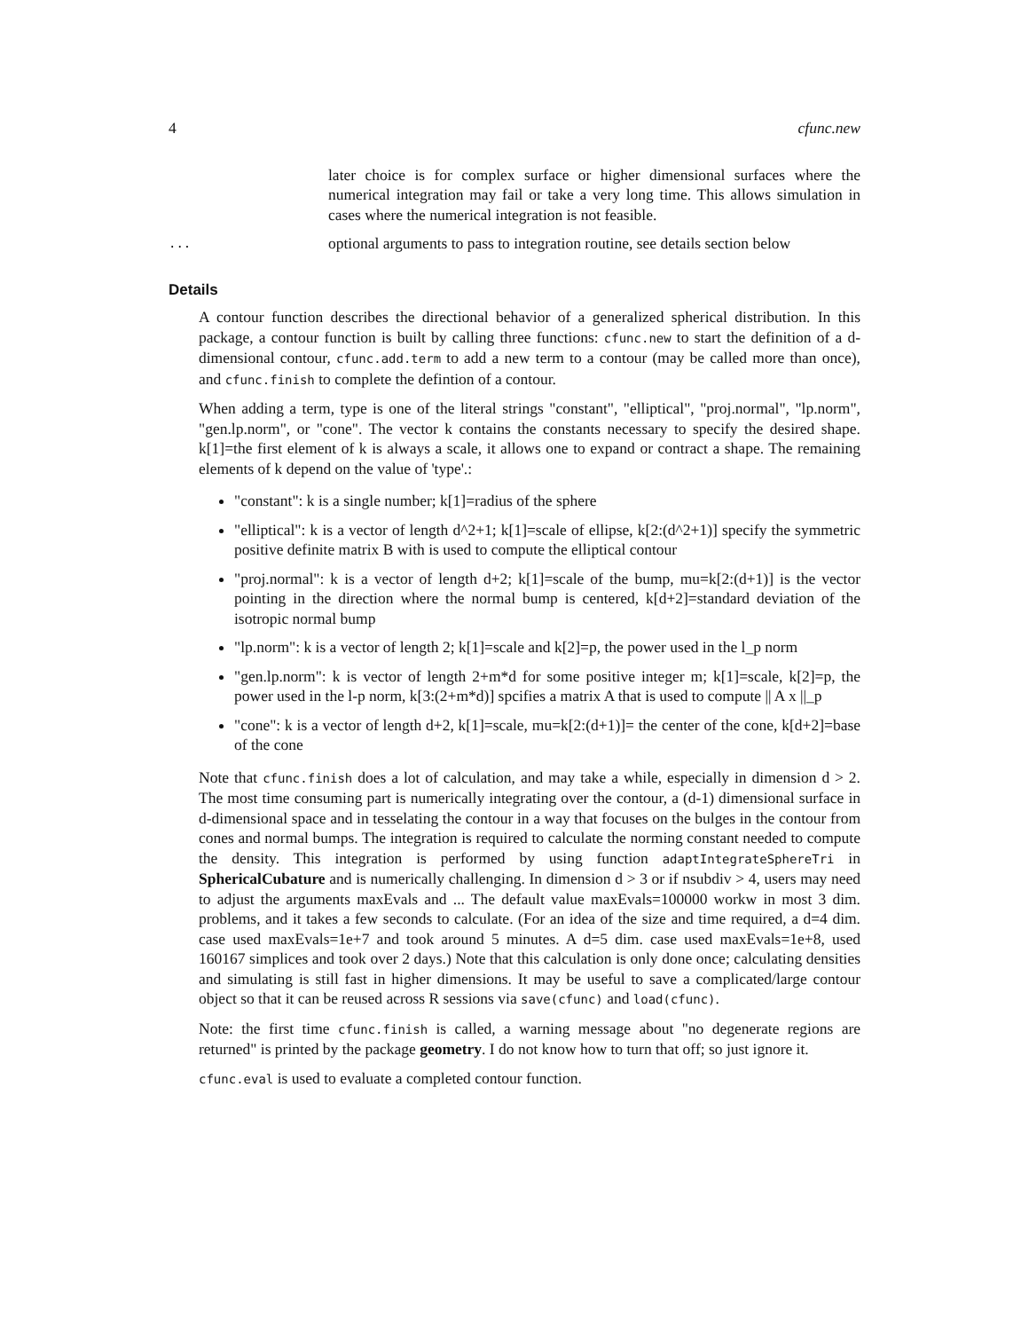4 cfunc.new
later choice is for complex surface or higher dimensional surfaces where the numerical integration may fail or take a very long time. This allows simulation in cases where the numerical integration is not feasible.
...
optional arguments to pass to integration routine, see details section below
Details
A contour function describes the directional behavior of a generalized spherical distribution. In this package, a contour function is built by calling three functions: cfunc.new to start the definition of a d-dimensional contour, cfunc.add.term to add a new term to a contour (may be called more than once), and cfunc.finish to complete the defintion of a contour.
When adding a term, type is one of the literal strings "constant", "elliptical", "proj.normal", "lp.norm", "gen.lp.norm", or "cone". The vector k contains the constants necessary to specify the desired shape. k[1]=the first element of k is always a scale, it allows one to expand or contract a shape. The remaining elements of k depend on the value of 'type'.:
"constant": k is a single number; k[1]=radius of the sphere
"elliptical": k is a vector of length d^2+1; k[1]=scale of ellipse, k[2:(d^2+1)] specify the symmetric positive definite matrix B with is used to compute the elliptical contour
"proj.normal": k is a vector of length d+2; k[1]=scale of the bump, mu=k[2:(d+1)] is the vector pointing in the direction where the normal bump is centered, k[d+2]=standard deviation of the isotropic normal bump
"lp.norm": k is a vector of length 2; k[1]=scale and k[2]=p, the power used in the l_p norm
"gen.lp.norm": k is vector of length 2+m*d for some positive integer m; k[1]=scale, k[2]=p, the power used in the l-p norm, k[3:(2+m*d)] spcifies a matrix A that is used to compute || A x ||_p
"cone": k is a vector of length d+2, k[1]=scale, mu=k[2:(d+1)]= the center of the cone, k[d+2]=base of the cone
Note that cfunc.finish does a lot of calculation, and may take a while, especially in dimension d > 2. The most time consuming part is numerically integrating over the contour, a (d-1) dimensional surface in d-dimensional space and in tesselating the contour in a way that focuses on the bulges in the contour from cones and normal bumps. The integration is required to calculate the norming constant needed to compute the density. This integration is performed by using function adaptIntegrateSphereTri in SphericalCubature and is numerically challenging. In dimension d > 3 or if nsubdiv > 4, users may need to adjust the arguments maxEvals and ... The default value maxEvals=100000 workw in most 3 dim. problems, and it takes a few seconds to calculate. (For an idea of the size and time required, a d=4 dim. case used maxEvals=1e+7 and took around 5 minutes. A d=5 dim. case used maxEvals=1e+8, used 160167 simplices and took over 2 days.) Note that this calculation is only done once; calculating densities and simulating is still fast in higher dimensions. It may be useful to save a complicated/large contour object so that it can be reused across R sessions via save(cfunc) and load(cfunc).
Note: the first time cfunc.finish is called, a warning message about "no degenerate regions are returned" is printed by the package geometry. I do not know how to turn that off; so just ignore it.
cfunc.eval is used to evaluate a completed contour function.